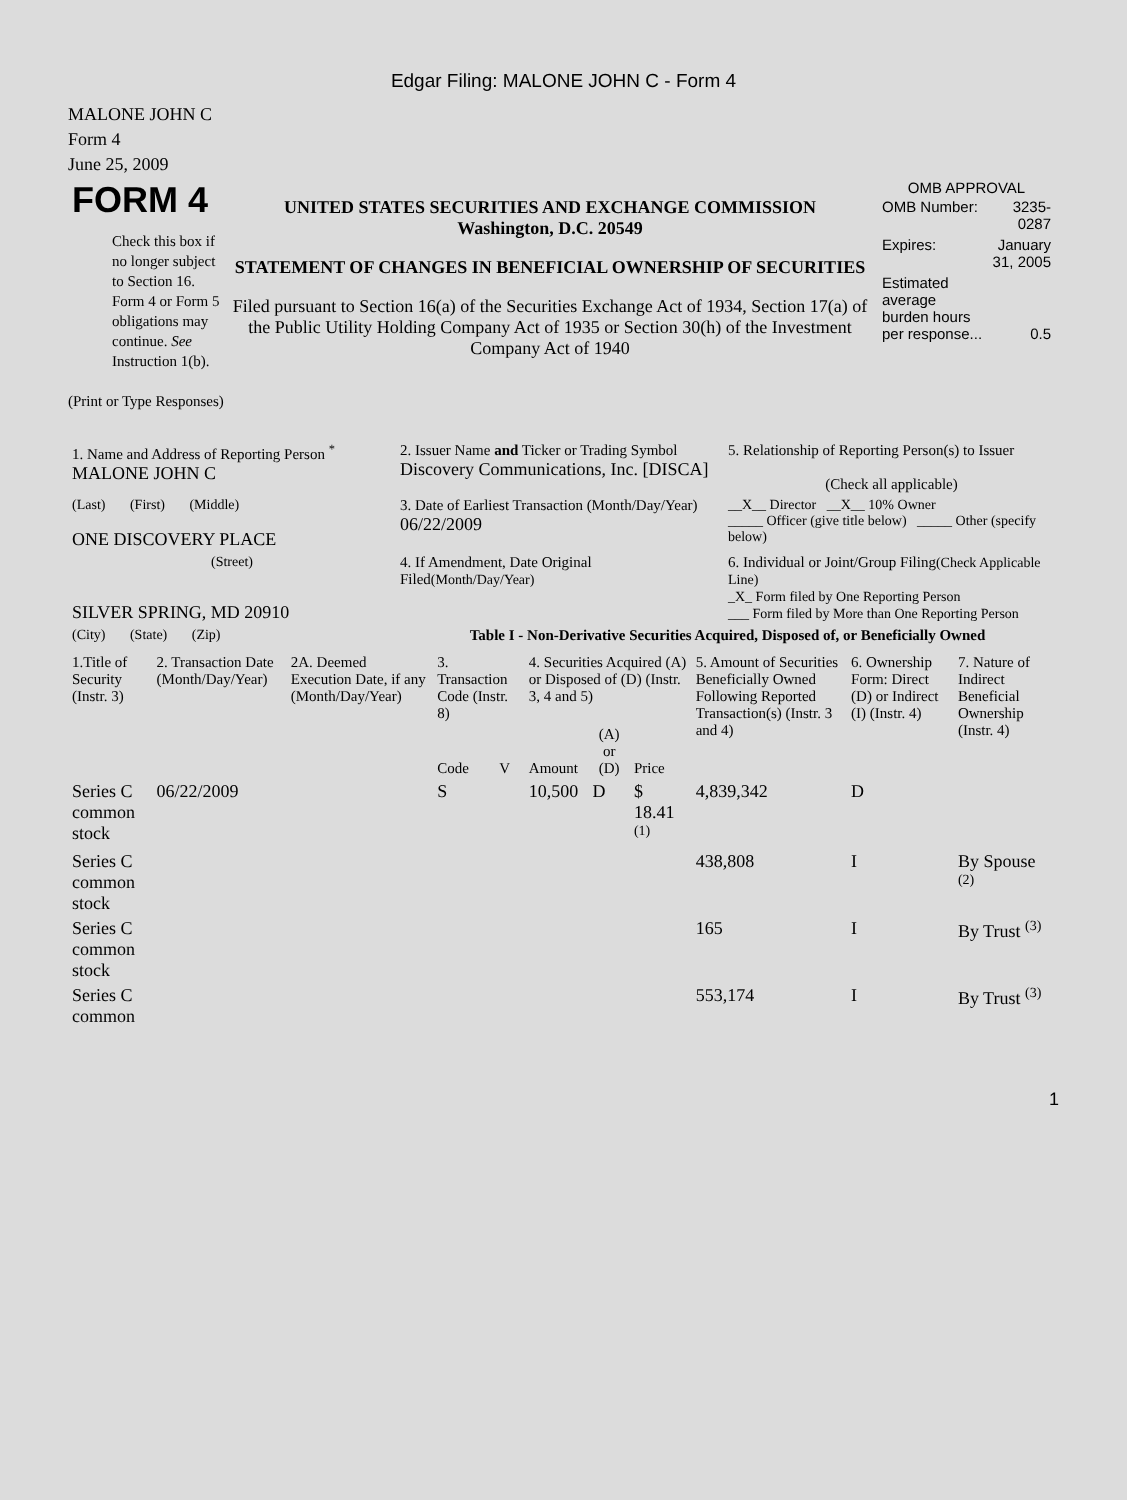Edgar Filing: MALONE JOHN C - Form 4
MALONE JOHN C
Form 4
June 25, 2009
| FORM 4 Check this box if no longer subject to Section 16. Form 4 or Form 5 obligations may continue. See Instruction 1(b). | UNITED STATES SECURITIES AND EXCHANGE COMMISSION Washington, D.C. 20549 STATEMENT OF CHANGES IN BENEFICIAL OWNERSHIP OF SECURITIES Filed pursuant to Section 16(a) of the Securities Exchange Act of 1934, Section 17(a) of the Public Utility Holding Company Act of 1935 or Section 30(h) of the Investment Company Act of 1940 | OMB APPROVAL / OMB Number: / 3235-0287 / / Expires: / January 31, 2005 / / Estimated average burden hours per response... / 0.5 / |
(Print or Type Responses)
| 1. Name and Address of Reporting Person <sup>*</sup> MALONE JOHN C | 2. Issuer Name and Ticker or Trading Symbol Discovery Communications, Inc. [DISCA] | 5. Relationship of Reporting Person(s) to Issuer (Check all applicable) |
| (Last) (First) (Middle) ONE DISCOVERY PLACE | 3. Date of Earliest Transaction (Month/Day/Year) 06/22/2009 | __X__ Director __X__ 10% Owner _____ Officer (give title below) _____ Other (specify below) |
| (Street) SILVER SPRING, MD 20910 | 4. If Amendment, Date Original Filed (Month/Day/Year) | 6. Individual or Joint/Group Filing (Check Applicable Line) _X_ Form filed by One Reporting Person ___ Form filed by More than One Reporting Person |
| (City) (State) (Zip) | Table I - Non-Derivative Securities Acquired, Disposed of, or Beneficially Owned | |
| 1.Title of Security (Instr. 3) | 2. Transaction Date (Month/Day/Year) | 2A. Deemed Execution Date, if any (Month/Day/Year) | 3. Transaction Code (Instr. 8) | | 4. Securities Acquired (A) or Disposed of (D) (Instr. 3, 4 and 5) | | | 5. Amount of Securities Beneficially Owned Following Reported Transaction(s) (Instr. 3 and 4) | 6. Ownership Form: Direct (D) or Indirect (I) (Instr. 4) | 7. Nature of Indirect Beneficial Ownership (Instr. 4) |
| | | | Code | V | Amount | (A) or (D) | Price | | | |
| Series C common stock | 06/22/2009 | | S | | 10,500 | D | $ 18.41 <sup>(1)</sup> | 4,839,342 | D | |
| Series C common stock | | | | | | | | 438,808 | I | By Spouse <sup>(2)</sup> |
| Series C common stock | | | | | | | | 165 | I | By Trust <sup>(3)</sup> |
| Series C common | | | | | | | | 553,174 | I | By Trust <sup>(3)</sup> |
1